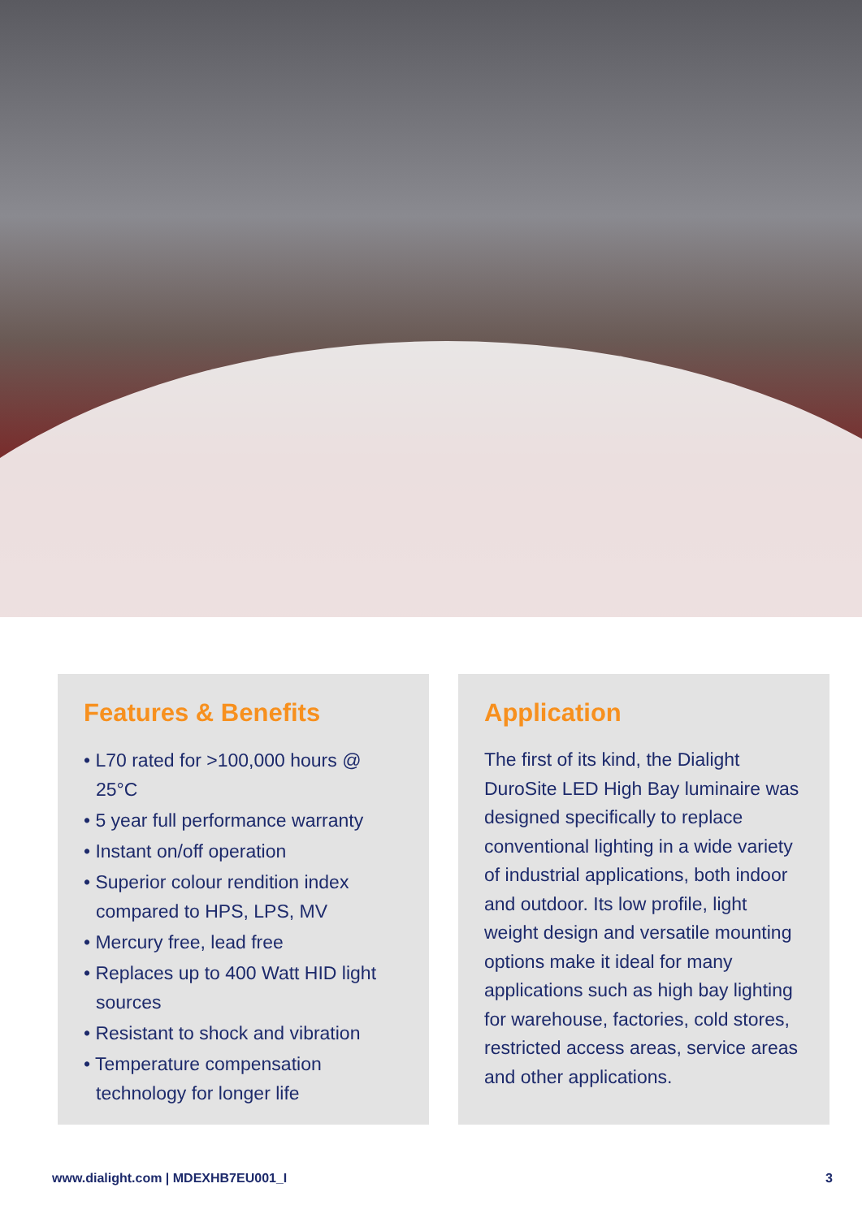Features & Benefits
• L70 rated for >100,000 hours @ 25°C
• 5 year full performance warranty
• Instant on/off operation
• Superior colour rendition index compared to HPS, LPS, MV
• Mercury free, lead free
• Replaces up to 400 Watt HID light sources
• Resistant to shock and vibration
• Temperature compensation technology for longer life
Application
The first of its kind, the Dialight DuroSite LED High Bay luminaire was designed specifically to replace conventional lighting in a wide variety of industrial applications, both indoor and outdoor. Its low profile, light weight design and versatile mounting options make it ideal for many applications such as high bay lighting for warehouse, factories, cold stores, restricted access areas, service areas and other applications.
www.dialight.com | MDEXHB7EU001_I 3